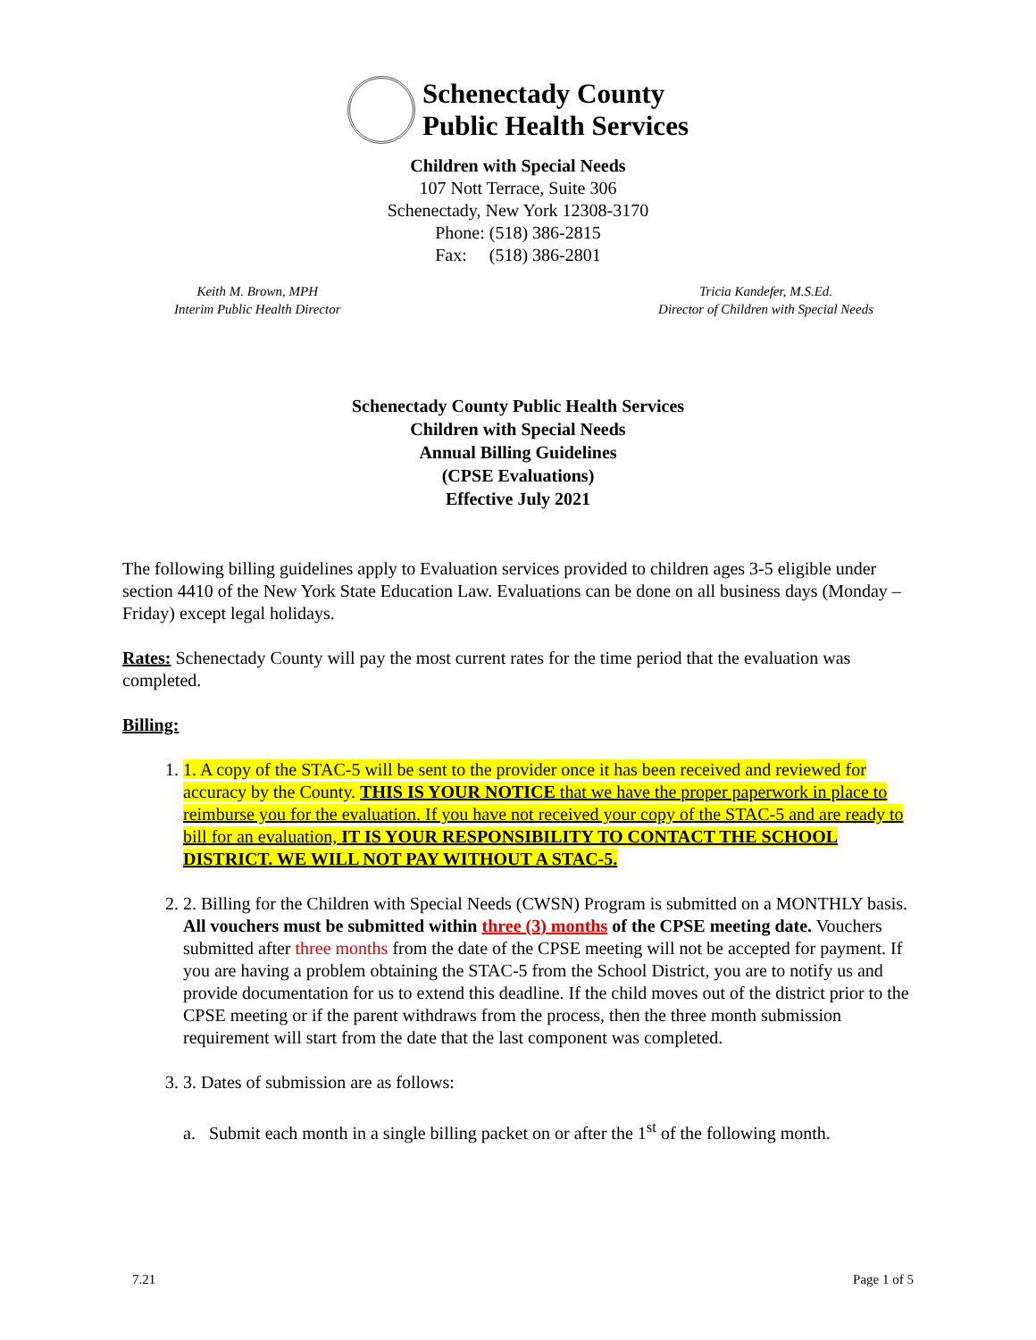Schenectady County
Public Health Services
Children with Special Needs
107 Nott Terrace, Suite 306
Schenectady, New York 12308-3170
Phone: (518) 386-2815
Fax: (518) 386-2801
Keith M. Brown, MPH
Interim Public Health Director
Tricia Kandefer, M.S.Ed.
Director of Children with Special Needs
Schenectady County Public Health Services
Children with Special Needs
Annual Billing Guidelines
(CPSE Evaluations)
Effective July 2021
The following billing guidelines apply to Evaluation services provided to children ages 3-5 eligible under section 4410 of the New York State Education Law. Evaluations can be done on all business days (Monday – Friday) except legal holidays.
Rates: Schenectady County will pay the most current rates for the time period that the evaluation was completed.
Billing:
1. 1. A copy of the STAC-5 will be sent to the provider once it has been received and reviewed for accuracy by the County. THIS IS YOUR NOTICE that we have the proper paperwork in place to reimburse you for the evaluation. If you have not received your copy of the STAC-5 and are ready to bill for an evaluation, IT IS YOUR RESPONSIBILITY TO CONTACT THE SCHOOL DISTRICT. WE WILL NOT PAY WITHOUT A STAC-5.
2. 2. Billing for the Children with Special Needs (CWSN) Program is submitted on a MONTHLY basis. All vouchers must be submitted within three (3) months of the CPSE meeting date. Vouchers submitted after three months from the date of the CPSE meeting will not be accepted for payment. If you are having a problem obtaining the STAC-5 from the School District, you are to notify us and provide documentation for us to extend this deadline. If the child moves out of the district prior to the CPSE meeting or if the parent withdraws from the process, then the three month submission requirement will start from the date that the last component was completed.
3. 3. Dates of submission are as follows:
a. Submit each month in a single billing packet on or after the 1<sup>st</sup> of the following month.
7.21 Page 1 of 5